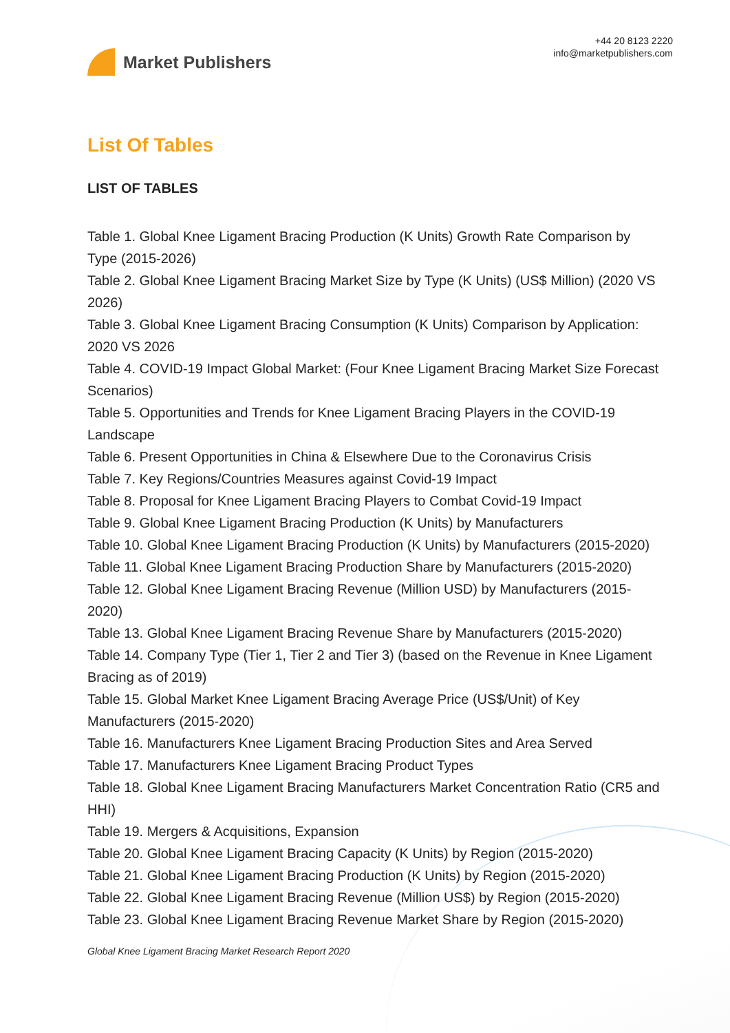Market Publishers
+44 20 8123 2220
info@marketpublishers.com
List Of Tables
LIST OF TABLES
Table 1. Global Knee Ligament Bracing Production (K Units) Growth Rate Comparison by Type (2015-2026)
Table 2. Global Knee Ligament Bracing Market Size by Type (K Units) (US$ Million) (2020 VS 2026)
Table 3. Global Knee Ligament Bracing Consumption (K Units) Comparison by Application: 2020 VS 2026
Table 4. COVID-19 Impact Global Market: (Four Knee Ligament Bracing Market Size Forecast Scenarios)
Table 5. Opportunities and Trends for Knee Ligament Bracing Players in the COVID-19 Landscape
Table 6. Present Opportunities in China & Elsewhere Due to the Coronavirus Crisis
Table 7. Key Regions/Countries Measures against Covid-19 Impact
Table 8. Proposal for Knee Ligament Bracing Players to Combat Covid-19 Impact
Table 9. Global Knee Ligament Bracing Production (K Units) by Manufacturers
Table 10. Global Knee Ligament Bracing Production (K Units) by Manufacturers (2015-2020)
Table 11. Global Knee Ligament Bracing Production Share by Manufacturers (2015-2020)
Table 12. Global Knee Ligament Bracing Revenue (Million USD) by Manufacturers (2015-2020)
Table 13. Global Knee Ligament Bracing Revenue Share by Manufacturers (2015-2020)
Table 14. Company Type (Tier 1, Tier 2 and Tier 3) (based on the Revenue in Knee Ligament Bracing as of 2019)
Table 15. Global Market Knee Ligament Bracing Average Price (US$/Unit) of Key Manufacturers (2015-2020)
Table 16. Manufacturers Knee Ligament Bracing Production Sites and Area Served
Table 17. Manufacturers Knee Ligament Bracing Product Types
Table 18. Global Knee Ligament Bracing Manufacturers Market Concentration Ratio (CR5 and HHI)
Table 19. Mergers & Acquisitions, Expansion
Table 20. Global Knee Ligament Bracing Capacity (K Units) by Region (2015-2020)
Table 21. Global Knee Ligament Bracing Production (K Units) by Region (2015-2020)
Table 22. Global Knee Ligament Bracing Revenue (Million US$) by Region (2015-2020)
Table 23. Global Knee Ligament Bracing Revenue Market Share by Region (2015-2020)
Global Knee Ligament Bracing Market Research Report 2020